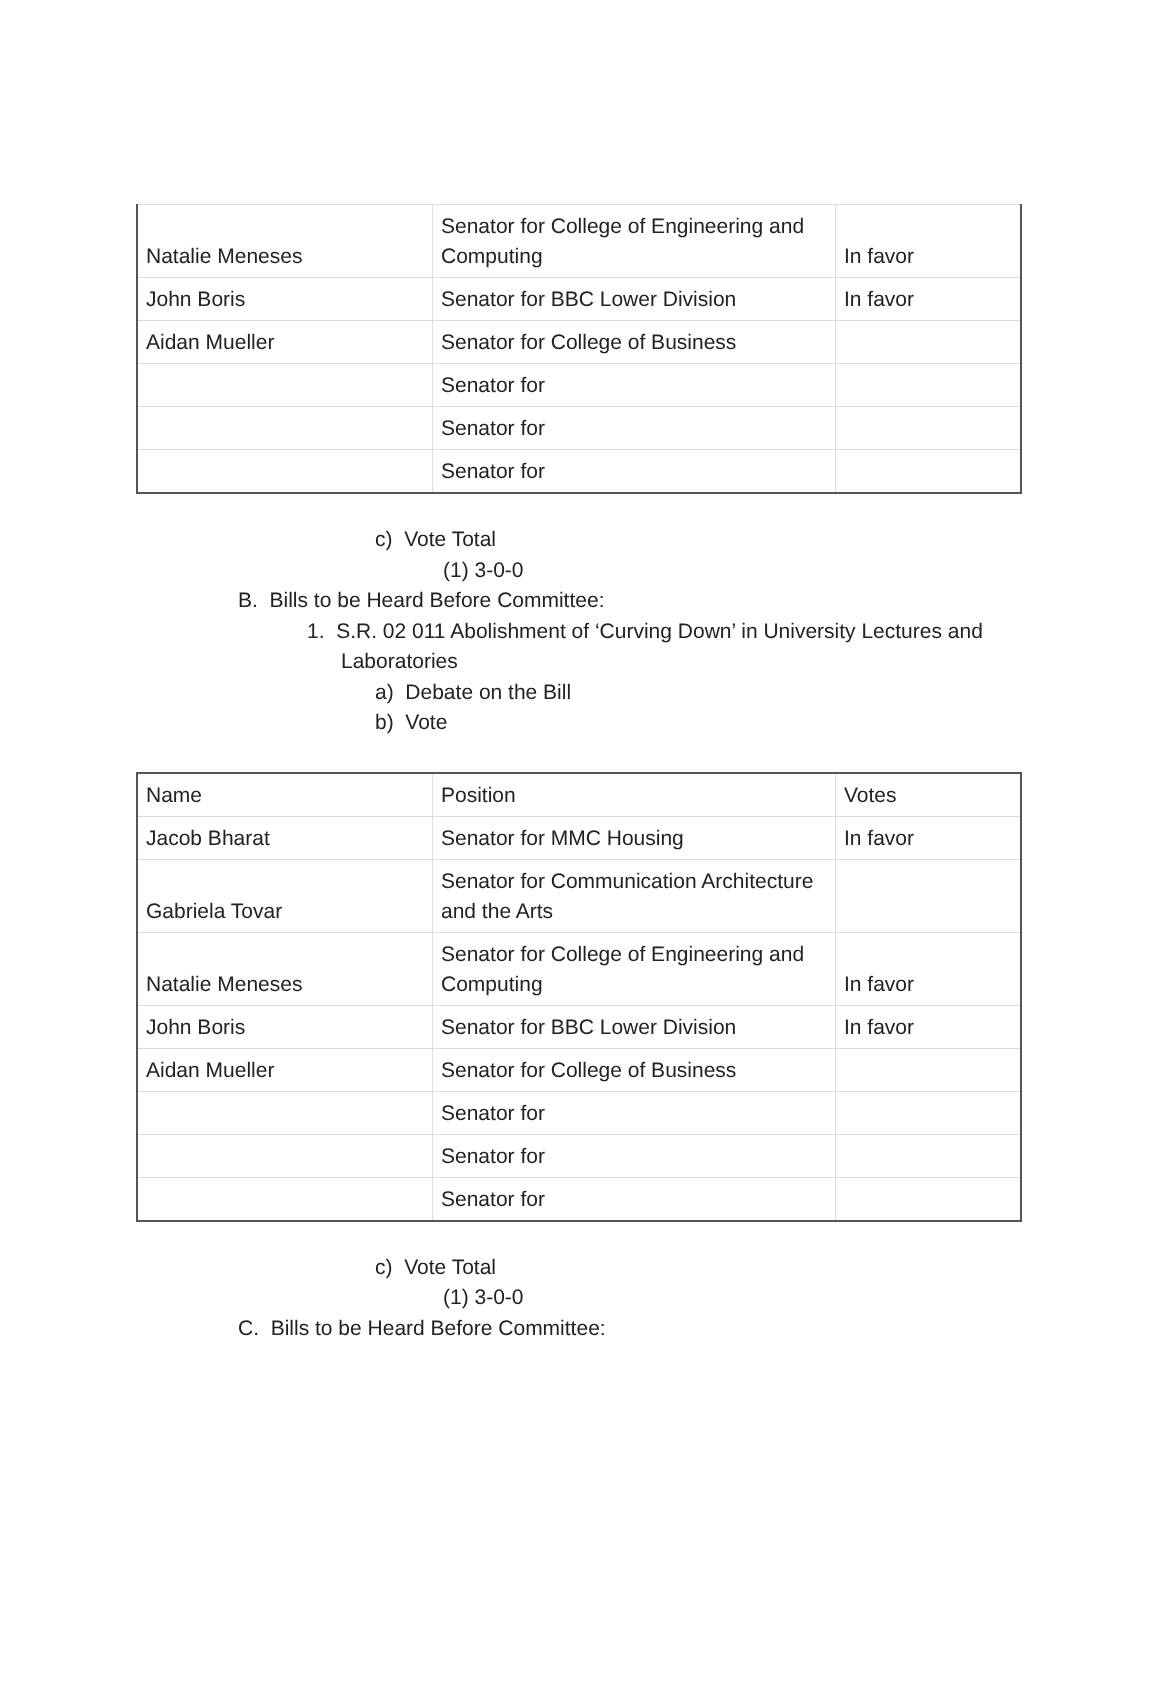| Natalie Meneses | Senator for College of Engineering and Computing | In favor |
| John Boris | Senator for BBC Lower Division | In favor |
| Aidan Mueller | Senator for College of Business | |
| | Senator for | |
| | Senator for | |
| | Senator for | |
c) Vote Total
(1) 3-0-0
B. Bills to be Heard Before Committee:
1. S.R. 02 011 Abolishment of ‘Curving Down’ in University Lectures and Laboratories
a) Debate on the Bill
b) Vote
| Name | Position | Votes |
| Jacob Bharat | Senator for MMC Housing | In favor |
| Gabriela Tovar | Senator for Communication Architecture and the Arts | |
| Natalie Meneses | Senator for College of Engineering and Computing | In favor |
| John Boris | Senator for BBC Lower Division | In favor |
| Aidan Mueller | Senator for College of Business | |
| | Senator for | |
| | Senator for | |
| | Senator for | |
c) Vote Total
(1) 3-0-0
C. Bills to be Heard Before Committee: